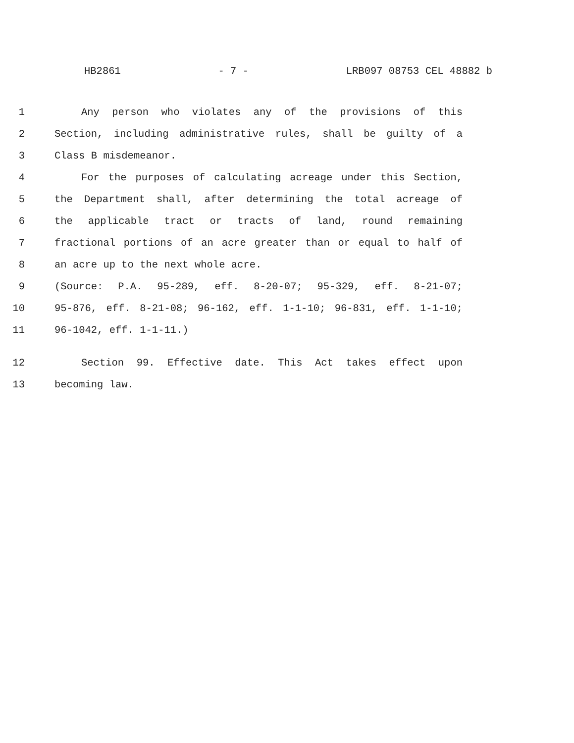HB2861 - 7 - LRB097 08753 CEL 48882 b
1 Any person who violates any of the provisions of this
2 Section, including administrative rules, shall be guilty of a
3 Class B misdemeanor.
4 For the purposes of calculating acreage under this Section,
5 the Department shall, after determining the total acreage of
6 the applicable tract or tracts of land, round remaining
7 fractional portions of an acre greater than or equal to half of
8 an acre up to the next whole acre.
9 (Source: P.A. 95-289, eff. 8-20-07; 95-329, eff. 8-21-07;
10 95-876, eff. 8-21-08; 96-162, eff. 1-1-10; 96-831, eff. 1-1-10;
11 96-1042, eff. 1-1-11.)
12 Section 99. Effective date. This Act takes effect upon
13 becoming law.